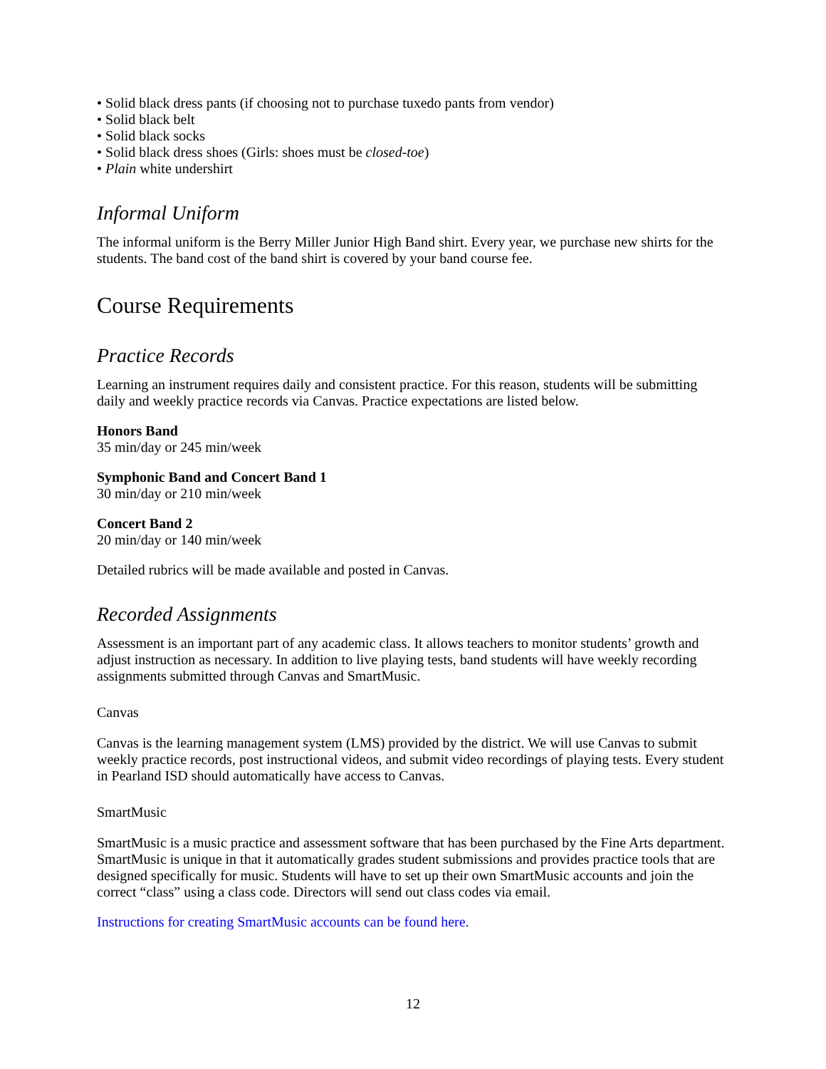• Solid black dress pants (if choosing not to purchase tuxedo pants from vendor)
• Solid black belt
• Solid black socks
• Solid black dress shoes (Girls: shoes must be closed-toe)
• Plain white undershirt
Informal Uniform
The informal uniform is the Berry Miller Junior High Band shirt. Every year, we purchase new shirts for the students. The band cost of the band shirt is covered by your band course fee.
Course Requirements
Practice Records
Learning an instrument requires daily and consistent practice. For this reason, students will be submitting daily and weekly practice records via Canvas. Practice expectations are listed below.
Honors Band
35 min/day or 245 min/week
Symphonic Band and Concert Band 1
30 min/day or 210 min/week
Concert Band 2
20 min/day or 140 min/week
Detailed rubrics will be made available and posted in Canvas.
Recorded Assignments
Assessment is an important part of any academic class. It allows teachers to monitor students’ growth and adjust instruction as necessary. In addition to live playing tests, band students will have weekly recording assignments submitted through Canvas and SmartMusic.
Canvas
Canvas is the learning management system (LMS) provided by the district. We will use Canvas to submit weekly practice records, post instructional videos, and submit video recordings of playing tests. Every student in Pearland ISD should automatically have access to Canvas.
SmartMusic
SmartMusic is a music practice and assessment software that has been purchased by the Fine Arts department. SmartMusic is unique in that it automatically grades student submissions and provides practice tools that are designed specifically for music. Students will have to set up their own SmartMusic accounts and join the correct “class” using a class code. Directors will send out class codes via email.
Instructions for creating SmartMusic accounts can be found here.
12